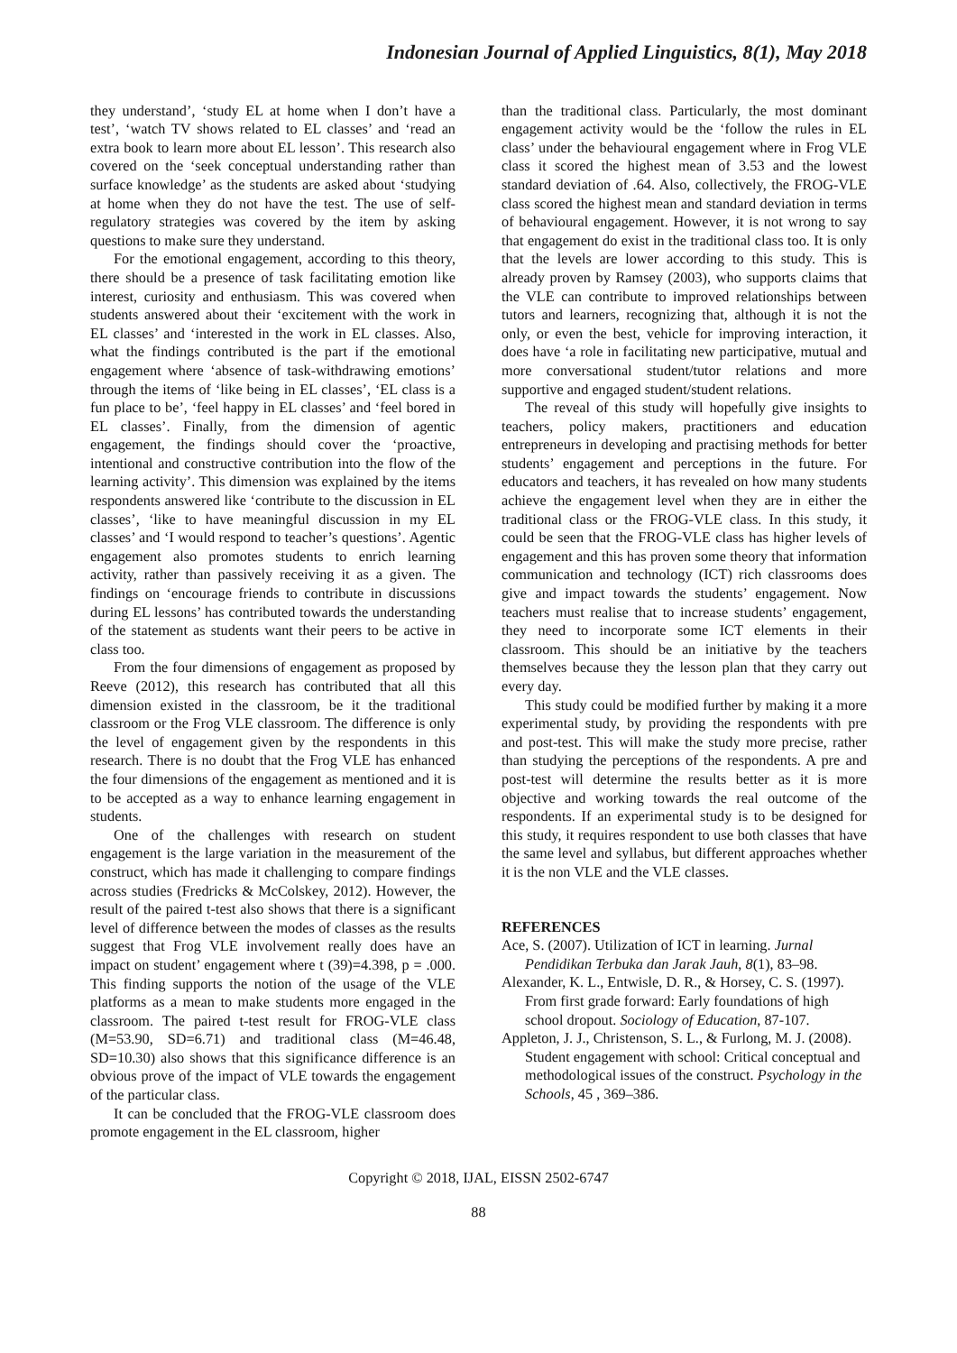Indonesian Journal of Applied Linguistics, 8(1), May 2018
they understand’, ‘study EL at home when I don’t have a test’, ‘watch TV shows related to EL classes’ and ‘read an extra book to learn more about EL lesson’. This research also covered on the ‘seek conceptual understanding rather than surface knowledge’ as the students are asked about ‘studying at home when they do not have the test. The use of self-regulatory strategies was covered by the item by asking questions to make sure they understand.
For the emotional engagement, according to this theory, there should be a presence of task facilitating emotion like interest, curiosity and enthusiasm. This was covered when students answered about their ‘excitement with the work in EL classes’ and ‘interested in the work in EL classes. Also, what the findings contributed is the part if the emotional engagement where ‘absence of task-withdrawing emotions’ through the items of ‘like being in EL classes’, ‘EL class is a fun place to be’, ‘feel happy in EL classes’ and ‘feel bored in EL classes’. Finally, from the dimension of agentic engagement, the findings should cover the ‘proactive, intentional and constructive contribution into the flow of the learning activity’. This dimension was explained by the items respondents answered like ‘contribute to the discussion in EL classes’, ‘like to have meaningful discussion in my EL classes’ and ‘I would respond to teacher’s questions’. Agentic engagement also promotes students to enrich learning activity, rather than passively receiving it as a given. The findings on ‘encourage friends to contribute in discussions during EL lessons’ has contributed towards the understanding of the statement as students want their peers to be active in class too.
From the four dimensions of engagement as proposed by Reeve (2012), this research has contributed that all this dimension existed in the classroom, be it the traditional classroom or the Frog VLE classroom. The difference is only the level of engagement given by the respondents in this research. There is no doubt that the Frog VLE has enhanced the four dimensions of the engagement as mentioned and it is to be accepted as a way to enhance learning engagement in students.
One of the challenges with research on student engagement is the large variation in the measurement of the construct, which has made it challenging to compare findings across studies (Fredricks & McColskey, 2012). However, the result of the paired t-test also shows that there is a significant level of difference between the modes of classes as the results suggest that Frog VLE involvement really does have an impact on student’ engagement where t (39)=4.398, p = .000. This finding supports the notion of the usage of the VLE platforms as a mean to make students more engaged in the classroom. The paired t-test result for FROG-VLE class (M=53.90, SD=6.71) and traditional class (M=46.48, SD=10.30) also shows that this significance difference is an obvious prove of the impact of VLE towards the engagement of the particular class.
It can be concluded that the FROG-VLE classroom does promote engagement in the EL classroom, higher
than the traditional class. Particularly, the most dominant engagement activity would be the ‘follow the rules in EL class’ under the behavioural engagement where in Frog VLE class it scored the highest mean of 3.53 and the lowest standard deviation of .64. Also, collectively, the FROG-VLE class scored the highest mean and standard deviation in terms of behavioural engagement. However, it is not wrong to say that engagement do exist in the traditional class too. It is only that the levels are lower according to this study. This is already proven by Ramsey (2003), who supports claims that the VLE can contribute to improved relationships between tutors and learners, recognizing that, although it is not the only, or even the best, vehicle for improving interaction, it does have ‘a role in facilitating new participative, mutual and more conversational student/tutor relations and more supportive and engaged student/student relations.
The reveal of this study will hopefully give insights to teachers, policy makers, practitioners and education entrepreneurs in developing and practising methods for better students’ engagement and perceptions in the future. For educators and teachers, it has revealed on how many students achieve the engagement level when they are in either the traditional class or the FROG-VLE class. In this study, it could be seen that the FROG-VLE class has higher levels of engagement and this has proven some theory that information communication and technology (ICT) rich classrooms does give and impact towards the students’ engagement. Now teachers must realise that to increase students’ engagement, they need to incorporate some ICT elements in their classroom. This should be an initiative by the teachers themselves because they the lesson plan that they carry out every day.
This study could be modified further by making it a more experimental study, by providing the respondents with pre and post-test. This will make the study more precise, rather than studying the perceptions of the respondents. A pre and post-test will determine the results better as it is more objective and working towards the real outcome of the respondents. If an experimental study is to be designed for this study, it requires respondent to use both classes that have the same level and syllabus, but different approaches whether it is the non VLE and the VLE classes.
REFERENCES
Ace, S. (2007). Utilization of ICT in learning. Jurnal Pendidikan Terbuka dan Jarak Jauh, 8(1), 83–98.
Alexander, K. L., Entwisle, D. R., & Horsey, C. S. (1997). From first grade forward: Early foundations of high school dropout. Sociology of Education, 87-107.
Appleton, J. J., Christenson, S. L., & Furlong, M. J. (2008). Student engagement with school: Critical conceptual and methodological issues of the construct. Psychology in the Schools, 45 , 369–386.
Copyright © 2018, IJAL, EISSN 2502-6747
88